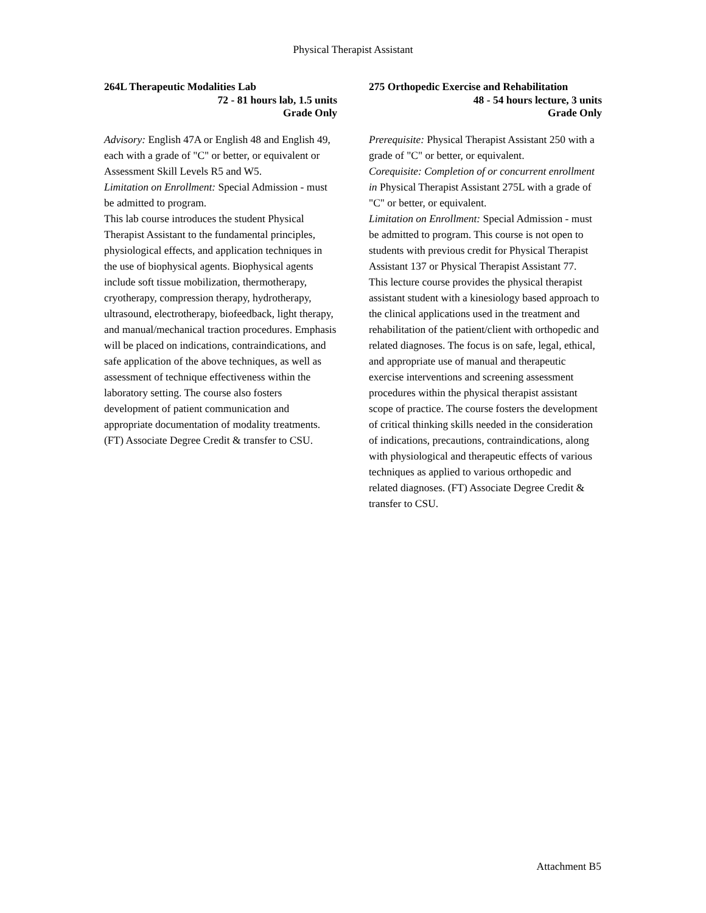Physical Therapist Assistant
264L Therapeutic Modalities Lab
72 - 81 hours lab, 1.5 units
Grade Only
Advisory: English 47A or English 48 and English 49, each with a grade of "C" or better, or equivalent or Assessment Skill Levels R5 and W5.
Limitation on Enrollment: Special Admission - must be admitted to program.
This lab course introduces the student Physical Therapist Assistant to the fundamental principles, physiological effects, and application techniques in the use of biophysical agents. Biophysical agents include soft tissue mobilization, thermotherapy, cryotherapy, compression therapy, hydrotherapy, ultrasound, electrotherapy, biofeedback, light therapy, and manual/mechanical traction procedures. Emphasis will be placed on indications, contraindications, and safe application of the above techniques, as well as assessment of technique effectiveness within the laboratory setting. The course also fosters development of patient communication and appropriate documentation of modality treatments. (FT) Associate Degree Credit & transfer to CSU.
275 Orthopedic Exercise and Rehabilitation
48 - 54 hours lecture, 3 units
Grade Only
Prerequisite: Physical Therapist Assistant 250 with a grade of "C" or better, or equivalent.
Corequisite: Completion of or concurrent enrollment in Physical Therapist Assistant 275L with a grade of "C" or better, or equivalent.
Limitation on Enrollment: Special Admission - must be admitted to program. This course is not open to students with previous credit for Physical Therapist Assistant 137 or Physical Therapist Assistant 77.
This lecture course provides the physical therapist assistant student with a kinesiology based approach to the clinical applications used in the treatment and rehabilitation of the patient/client with orthopedic and related diagnoses. The focus is on safe, legal, ethical, and appropriate use of manual and therapeutic exercise interventions and screening assessment procedures within the physical therapist assistant scope of practice. The course fosters the development of critical thinking skills needed in the consideration of indications, precautions, contraindications, along with physiological and therapeutic effects of various techniques as applied to various orthopedic and related diagnoses. (FT) Associate Degree Credit & transfer to CSU.
Attachment B5